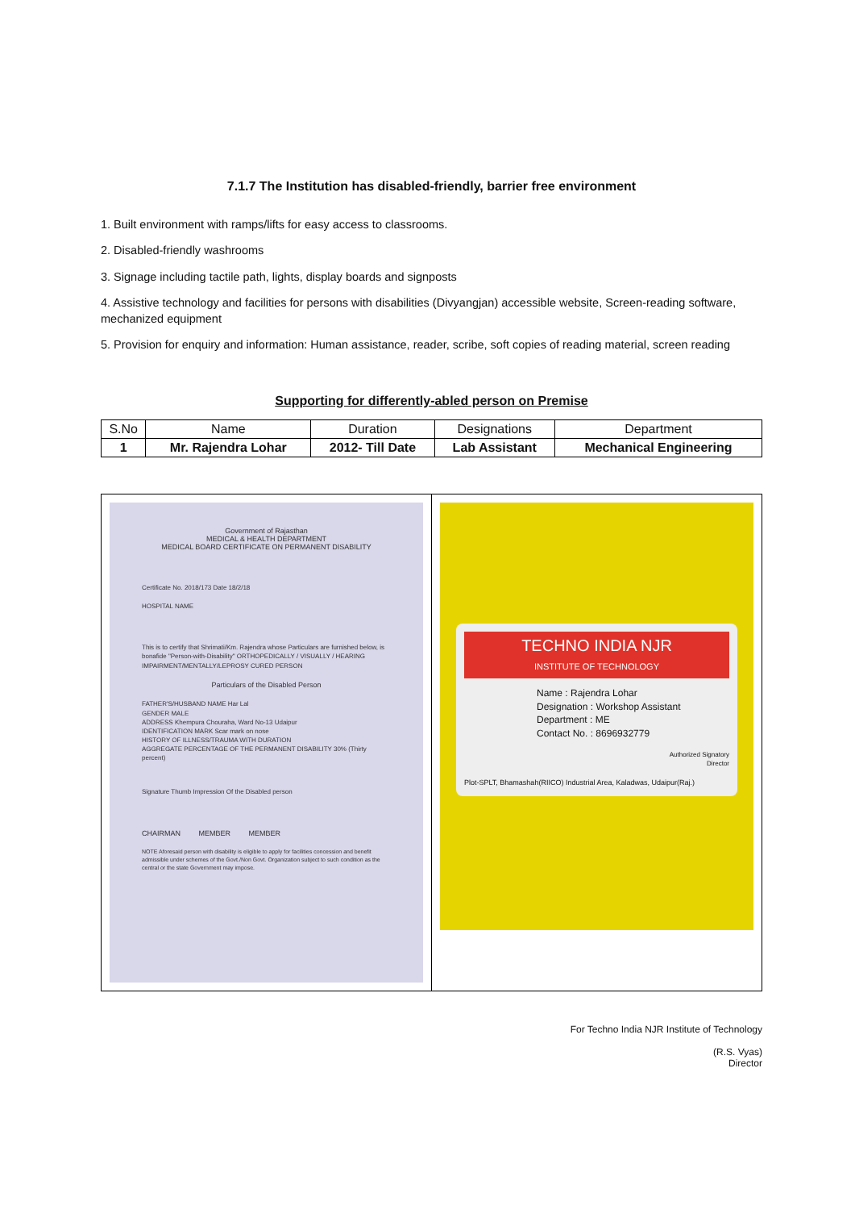7.1.7 The Institution has disabled-friendly, barrier free environment
1. Built environment with ramps/lifts for easy access to classrooms.
2. Disabled-friendly washrooms
3. Signage including tactile path, lights, display boards and signposts
4. Assistive technology and facilities for persons with disabilities (Divyangjan) accessible website, Screen-reading software, mechanized equipment
5. Provision for enquiry and information: Human assistance, reader, scribe, soft copies of reading material, screen reading
Supporting for differently-abled person on Premise
| S.No | Name | Duration | Designations | Department |
| --- | --- | --- | --- | --- |
| 1 | Mr. Rajendra Lohar | 2012- Till Date | Lab Assistant | Mechanical Engineering |
Government of Rajasthan
MEDICAL & HEALTH DEPARTMENT
MEDICAL BOARD CERTIFICATE ON PERMANENT DISABILITY
Certificate No. 2018/173 Date 18/2/18
HOSPITAL NAME
This is to certify that Shrimati/Km. Rajendra whose Particulars are furnished below, is bonafide "Person-with-Disability" ORTHOPEDICALLY / VISUALLY / HEARING IMPAIRMENT/MENTALLY/LEPROSY CURED PERSON
Particulars of the Disabled Person
FATHER'S/HUSBAND NAME Har Lal
GENDER MALE
ADDRESS Khempura Chouraha, Ward No-13 Udaipur
IDENTIFICATION MARK Scar mark on nose
HISTORY OF ILLNESS/TRAUMA WITH DURATION
AGGREGATE PERCENTAGE OF THE PERMANENT DISABILITY 30% (Thirty percent)
Signature Thumb Impression Of the Disabled person
CHAIRMAN MEMBER MEMBER
NOTE Aforesaid person with disability is eligible to apply for facilities concession and benefit admissible under schemes of the Govt./Non Govt. Organization subject to such condition as the central or the state Government may impose.
TECHNO INDIA NJR
INSTITUTE OF TECHNOLOGY
Name : Rajendra Lohar
Designation : Workshop Assistant
Department : ME
Contact No. : 8696932779
Authorized Signatory
Director
Plot-SPLT, Bhamashah(RIICO) Industrial Area, Kaladwas, Udaipur(Raj.)
For Techno India NJR Institute of Technology
(R.S. Vyas)
Director